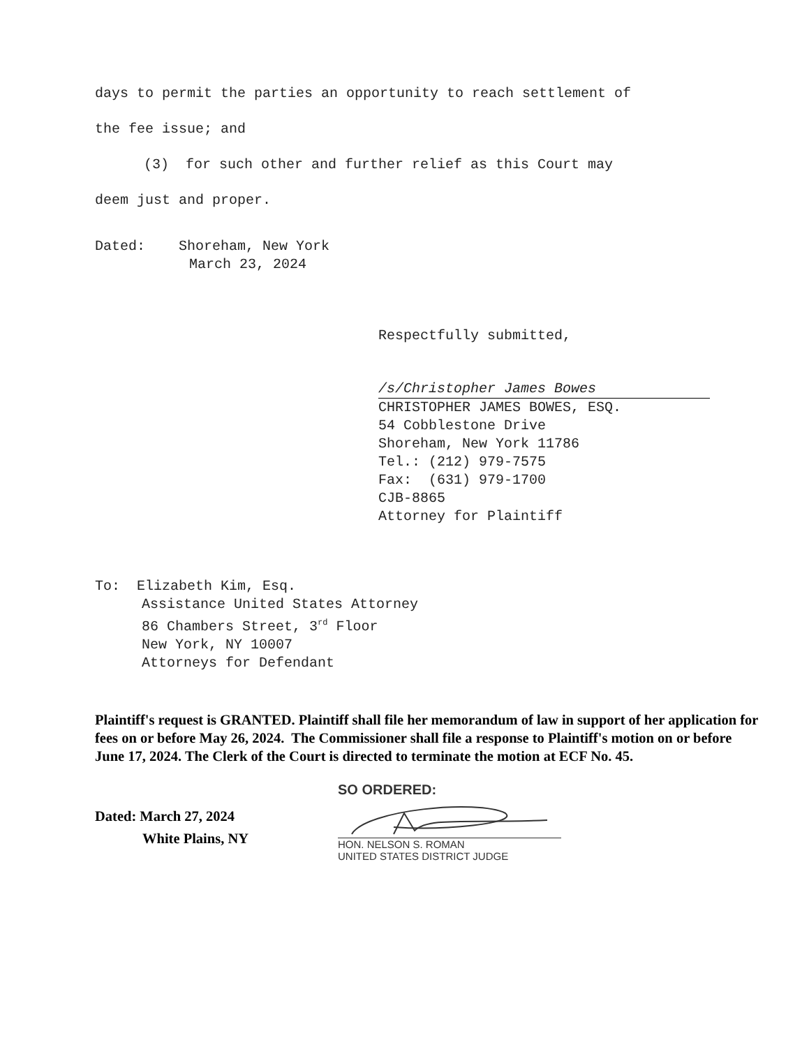days to permit the parties an opportunity to reach settlement of
the fee issue; and
(3) for such other and further relief as this Court may
deem just and proper.
Dated: Shoreham, New York
March 23, 2024
Respectfully submitted,
/s/Christopher James Bowes
CHRISTOPHER JAMES BOWES, ESQ.
54 Cobblestone Drive
Shoreham, New York 11786
Tel.: (212) 979-7575
Fax: (631) 979-1700
CJB-8865
Attorney for Plaintiff
To: Elizabeth Kim, Esq.
Assistance United States Attorney
86 Chambers Street, 3<sup>rd</sup> Floor
New York, NY 10007
Attorneys for Defendant
Plaintiff's request is GRANTED. Plaintiff shall file her memorandum of law in support of her application for fees on or before May 26, 2024. The Commissioner shall file a response to Plaintiff's motion on or before June 17, 2024. The Clerk of the Court is directed to terminate the motion at ECF No. 45.
Dated: March 27, 2024
White Plains, NY
SO ORDERED:
HON. NELSON S. ROMAN
UNITED STATES DISTRICT JUDGE